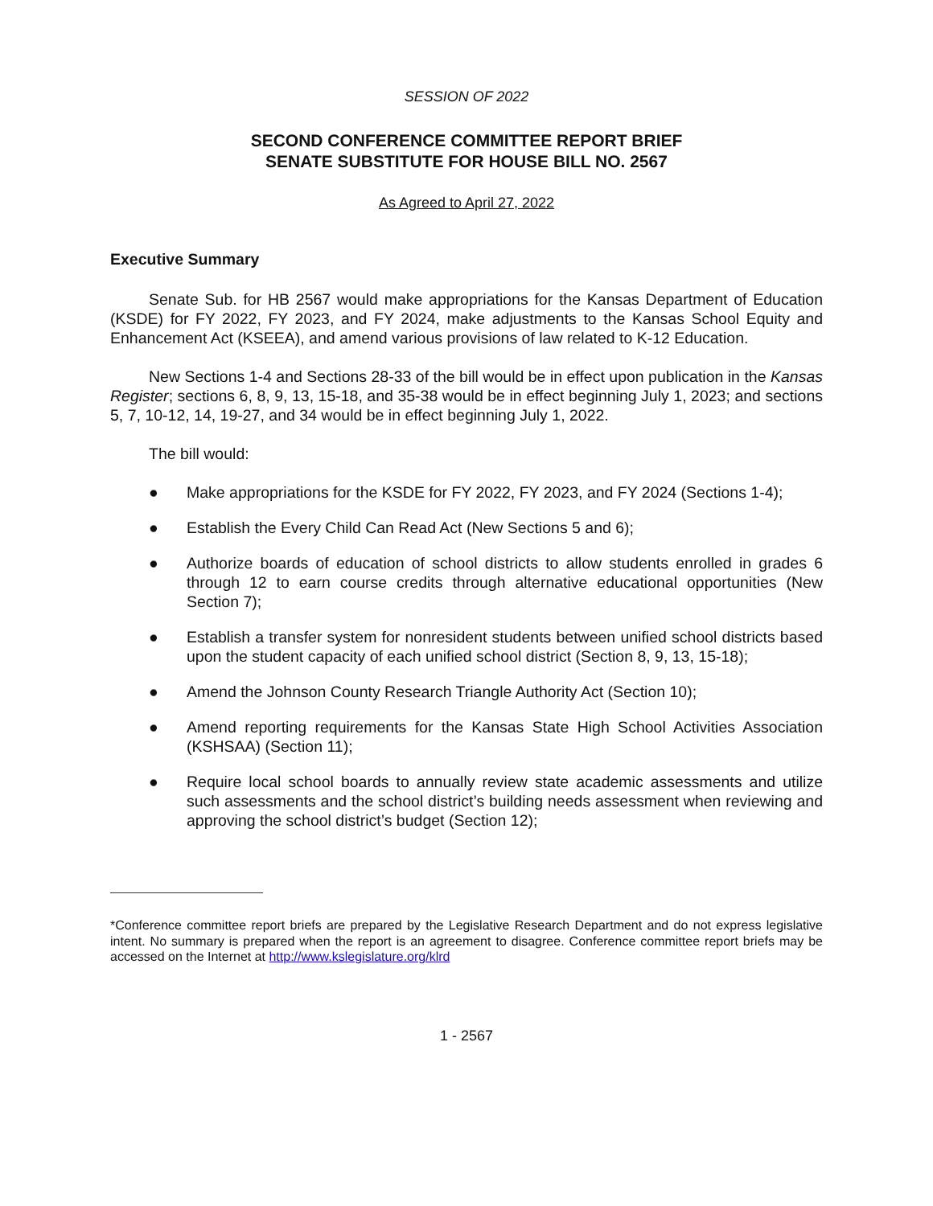SESSION OF 2022
SECOND CONFERENCE COMMITTEE REPORT BRIEF
SENATE SUBSTITUTE FOR HOUSE BILL NO. 2567
As Agreed to April 27, 2022
Executive Summary
Senate Sub. for HB 2567 would make appropriations for the Kansas Department of Education (KSDE) for FY 2022, FY 2023, and FY 2024, make adjustments to the Kansas School Equity and Enhancement Act (KSEEA), and amend various provisions of law related to K-12 Education.
New Sections 1-4 and Sections 28-33 of the bill would be in effect upon publication in the Kansas Register; sections 6, 8, 9, 13, 15-18, and 35-38 would be in effect beginning July 1, 2023; and sections 5, 7, 10-12, 14, 19-27, and 34 would be in effect beginning July 1, 2022.
The bill would:
● Make appropriations for the KSDE for FY 2022, FY 2023, and FY 2024 (Sections 1-4);
● Establish the Every Child Can Read Act (New Sections 5 and 6);
● Authorize boards of education of school districts to allow students enrolled in grades 6 through 12 to earn course credits through alternative educational opportunities (New Section 7);
● Establish a transfer system for nonresident students between unified school districts based upon the student capacity of each unified school district (Section 8, 9, 13, 15-18);
● Amend the Johnson County Research Triangle Authority Act (Section 10);
● Amend reporting requirements for the Kansas State High School Activities Association (KSHSAA) (Section 11);
● Require local school boards to annually review state academic assessments and utilize such assessments and the school district’s building needs assessment when reviewing and approving the school district’s budget (Section 12);
*Conference committee report briefs are prepared by the Legislative Research Department and do not express legislative intent. No summary is prepared when the report is an agreement to disagree. Conference committee report briefs may be accessed on the Internet at http://www.kslegislature.org/klrd
1 - 2567